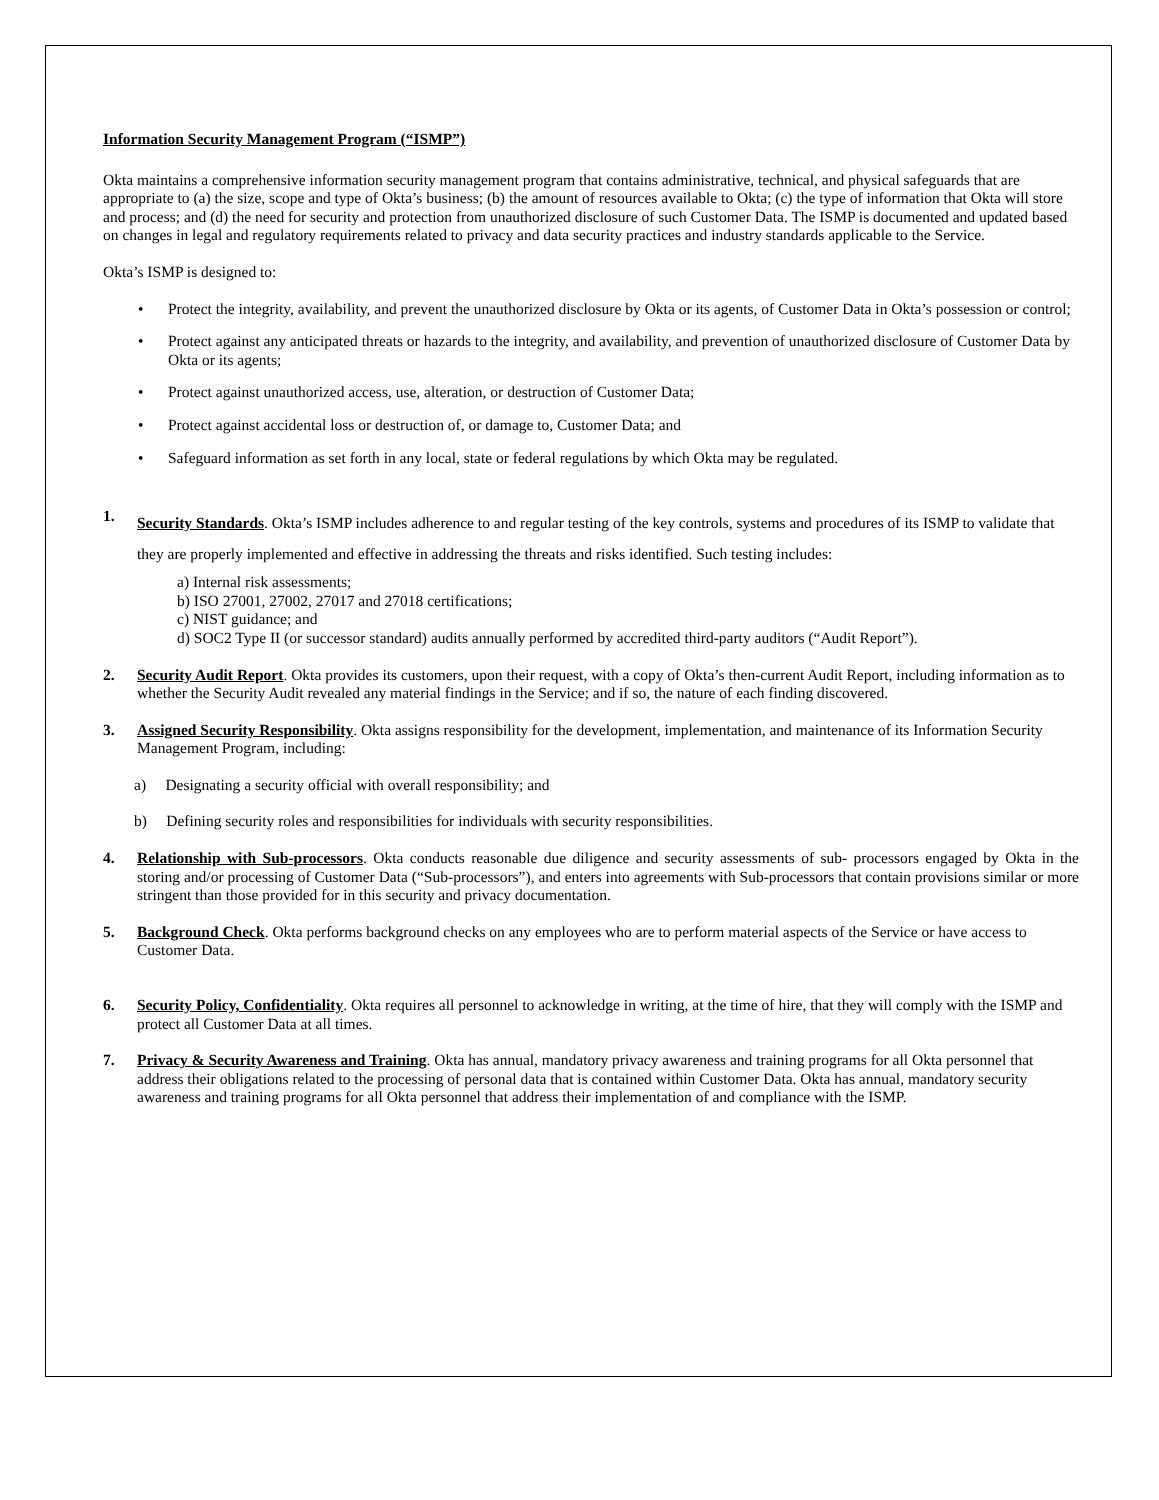Information Security Management Program (“ISMP”)
Okta maintains a comprehensive information security management program that contains administrative, technical, and physical safeguards that are appropriate to (a) the size, scope and type of Okta’s business; (b) the amount of resources available to Okta; (c) the type of information that Okta will store and process; and (d) the need for security and protection from unauthorized disclosure of such Customer Data. The ISMP is documented and updated based on changes in legal and regulatory requirements related to privacy and data security practices and industry standards applicable to the Service.
Okta’s ISMP is designed to:
• Protect the integrity, availability, and prevent the unauthorized disclosure by Okta or its agents, of Customer Data in Okta’s possession or control;
• Protect against any anticipated threats or hazards to the integrity, and availability, and prevention of unauthorized disclosure of Customer Data by Okta or its agents;
• Protect against unauthorized access, use, alteration, or destruction of Customer Data;
• Protect against accidental loss or destruction of, or damage to, Customer Data; and
• Safeguard information as set forth in any local, state or federal regulations by which Okta may be regulated.
1.
Security Standards. Okta’s ISMP includes adherence to and regular testing of the key controls, systems and procedures of its ISMP to validate that they are properly implemented and effective in addressing the threats and risks identified. Such testing includes:
a) Internal risk assessments;
b) ISO 27001, 27002, 27017 and 27018 certifications;
c) NIST guidance; and
d) SOC2 Type II (or successor standard) audits annually performed by accredited third-party auditors (“Audit Report”).
2. Security Audit Report. Okta provides its customers, upon their request, with a copy of Okta’s then-current Audit Report, including information as to whether the Security Audit revealed any material findings in the Service; and if so, the nature of each finding discovered.
3. Assigned Security Responsibility. Okta assigns responsibility for the development, implementation, and maintenance of its Information Security Management Program, including:
a) Designating a security official with overall responsibility; and
b) Defining security roles and responsibilities for individuals with security responsibilities.
4. Relationship with Sub-processors. Okta conducts reasonable due diligence and security assessments of sub- processors engaged by Okta in the storing and/or processing of Customer Data (“Sub-processors”), and enters into agreements with Sub-processors that contain provisions similar or more stringent than those provided for in this security and privacy documentation.
5. Background Check. Okta performs background checks on any employees who are to perform material aspects of the Service or have access to Customer Data.
6. Security Policy, Confidentiality. Okta requires all personnel to acknowledge in writing, at the time of hire, that they will comply with the ISMP and protect all Customer Data at all times.
7. Privacy & Security Awareness and Training. Okta has annual, mandatory privacy awareness and training programs for all Okta personnel that address their obligations related to the processing of personal data that is contained within Customer Data. Okta has annual, mandatory security awareness and training programs for all Okta personnel that address their implementation of and compliance with the ISMP.